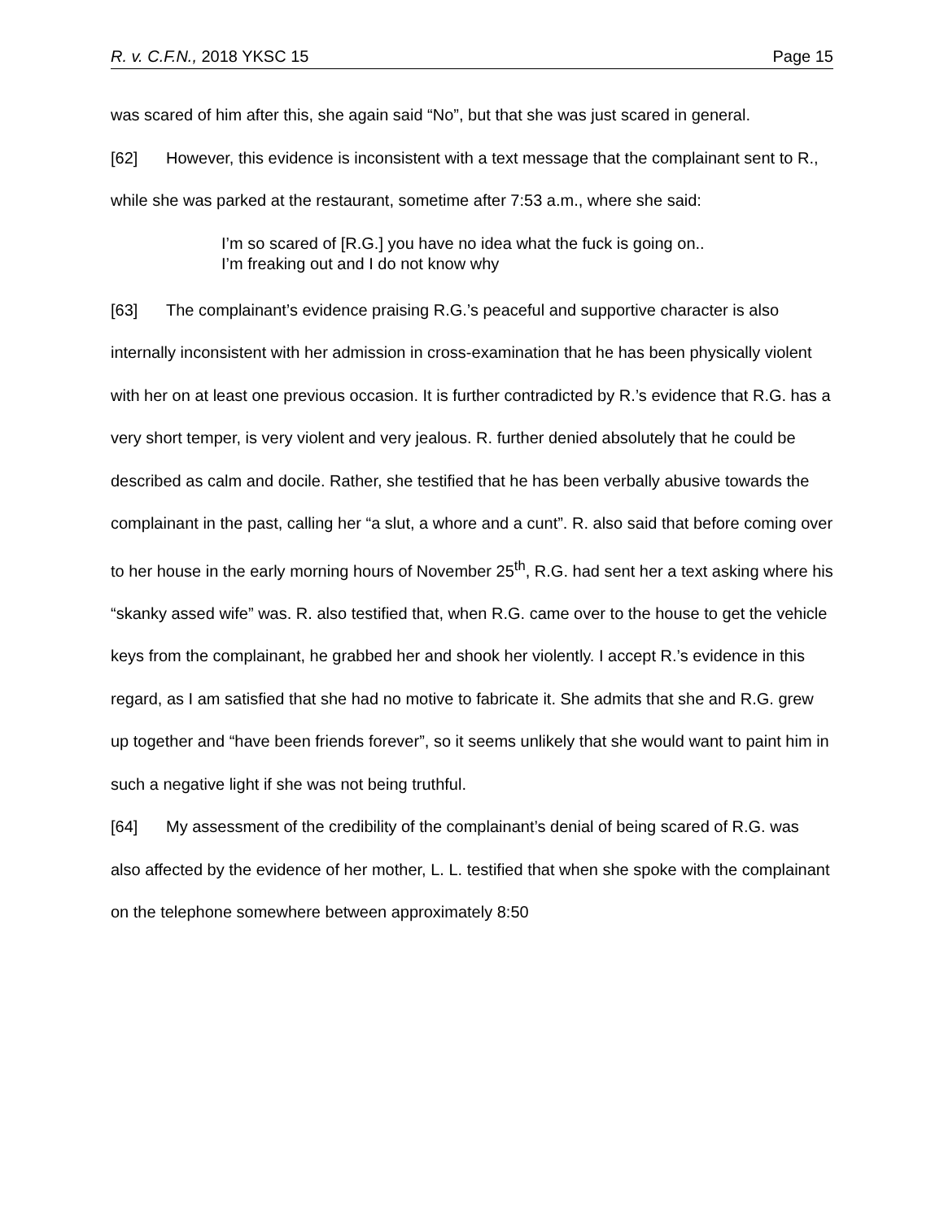R. v. C.F.N., 2018 YKSC 15 Page 15
was scared of him after this, she again said “No”, but that she was just scared in general.
[62] However, this evidence is inconsistent with a text message that the complainant sent to R., while she was parked at the restaurant, sometime after 7:53 a.m., where she said:
I’m so scared of [R.G.] you have no idea what the fuck is going on.. I’m freaking out and I do not know why
[63] The complainant’s evidence praising R.G.’s peaceful and supportive character is also internally inconsistent with her admission in cross-examination that he has been physically violent with her on at least one previous occasion. It is further contradicted by R.’s evidence that R.G. has a very short temper, is very violent and very jealous. R. further denied absolutely that he could be described as calm and docile. Rather, she testified that he has been verbally abusive towards the complainant in the past, calling her “a slut, a whore and a cunt”. R. also said that before coming over to her house in the early morning hours of November 25<sup>th</sup>, R.G. had sent her a text asking where his “skanky assed wife” was. R. also testified that, when R.G. came over to the house to get the vehicle keys from the complainant, he grabbed her and shook her violently. I accept R.’s evidence in this regard, as I am satisfied that she had no motive to fabricate it. She admits that she and R.G. grew up together and “have been friends forever”, so it seems unlikely that she would want to paint him in such a negative light if she was not being truthful.
[64] My assessment of the credibility of the complainant’s denial of being scared of R.G. was also affected by the evidence of her mother, L. L. testified that when she spoke with the complainant on the telephone somewhere between approximately 8:50